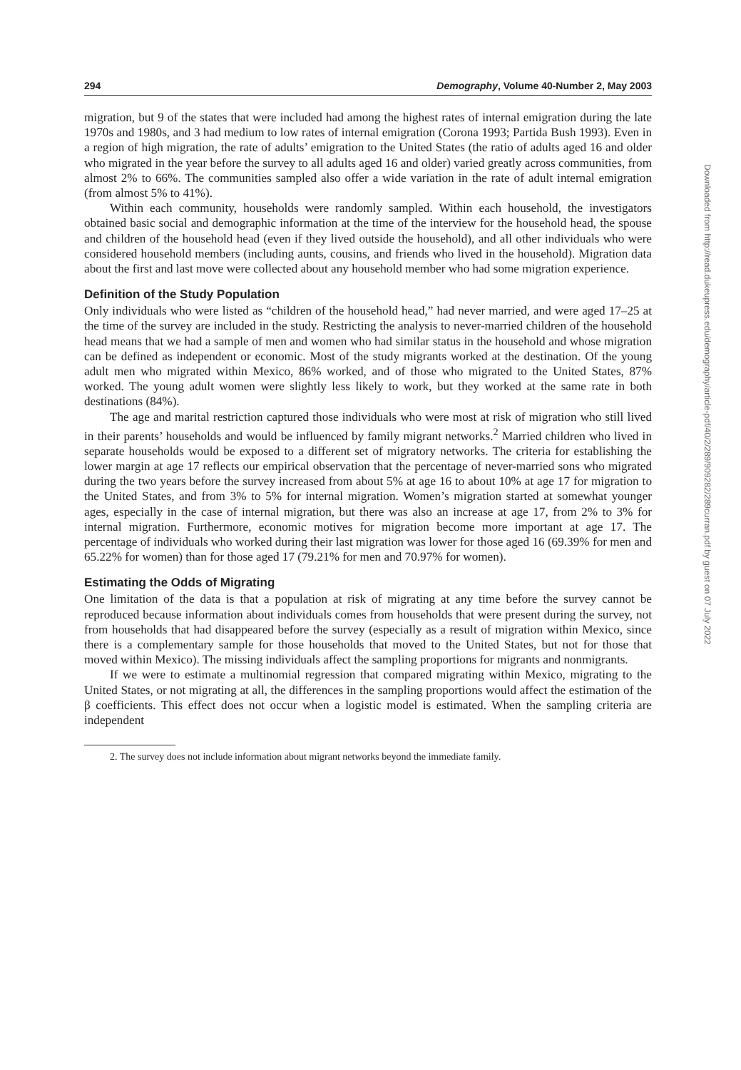294 Demography, Volume 40-Number 2, May 2003
migration, but 9 of the states that were included had among the highest rates of internal emigration during the late 1970s and 1980s, and 3 had medium to low rates of internal emigration (Corona 1993; Partida Bush 1993). Even in a region of high migration, the rate of adults’ emigration to the United States (the ratio of adults aged 16 and older who migrated in the year before the survey to all adults aged 16 and older) varied greatly across communities, from almost 2% to 66%. The communities sampled also offer a wide variation in the rate of adult internal emigration (from almost 5% to 41%).
Within each community, households were randomly sampled. Within each household, the investigators obtained basic social and demographic information at the time of the interview for the household head, the spouse and children of the household head (even if they lived outside the household), and all other individuals who were considered household members (including aunts, cousins, and friends who lived in the household). Migration data about the first and last move were collected about any household member who had some migration experience.
Definition of the Study Population
Only individuals who were listed as “children of the household head,” had never married, and were aged 17–25 at the time of the survey are included in the study. Restricting the analysis to never-married children of the household head means that we had a sample of men and women who had similar status in the household and whose migration can be defined as independent or economic. Most of the study migrants worked at the destination. Of the young adult men who migrated within Mexico, 86% worked, and of those who migrated to the United States, 87% worked. The young adult women were slightly less likely to work, but they worked at the same rate in both destinations (84%).
The age and marital restriction captured those individuals who were most at risk of migration who still lived in their parents’ households and would be influenced by family migrant networks.<sup>2</sup> Married children who lived in separate households would be exposed to a different set of migratory networks. The criteria for establishing the lower margin at age 17 reflects our empirical observation that the percentage of never-married sons who migrated during the two years before the survey increased from about 5% at age 16 to about 10% at age 17 for migration to the United States, and from 3% to 5% for internal migration. Women’s migration started at somewhat younger ages, especially in the case of internal migration, but there was also an increase at age 17, from 2% to 3% for internal migration. Furthermore, economic motives for migration become more important at age 17. The percentage of individuals who worked during their last migration was lower for those aged 16 (69.39% for men and 65.22% for women) than for those aged 17 (79.21% for men and 70.97% for women).
Estimating the Odds of Migrating
One limitation of the data is that a population at risk of migrating at any time before the survey cannot be reproduced because information about individuals comes from households that were present during the survey, not from households that had disappeared before the survey (especially as a result of migration within Mexico, since there is a complementary sample for those households that moved to the United States, but not for those that moved within Mexico). The missing individuals affect the sampling proportions for migrants and nonmigrants.
If we were to estimate a multinomial regression that compared migrating within Mexico, migrating to the United States, or not migrating at all, the differences in the sampling proportions would affect the estimation of the β coefficients. This effect does not occur when a logistic model is estimated. When the sampling criteria are independent
2. The survey does not include information about migrant networks beyond the immediate family.
Downloaded from http://read.dukeupress.edu/demography/article-pdf/40/2/289/909282/289curran.pdf by guest on 07 July 2022